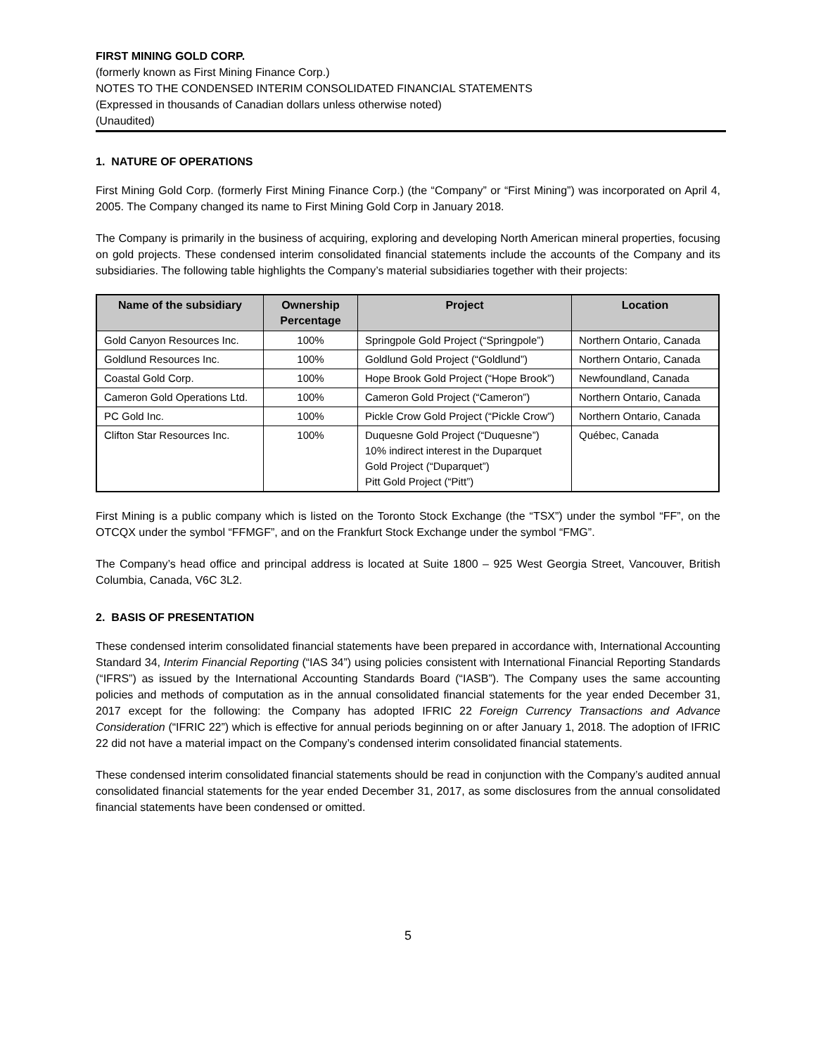FIRST MINING GOLD CORP.
(formerly known as First Mining Finance Corp.)
NOTES TO THE CONDENSED INTERIM CONSOLIDATED FINANCIAL STATEMENTS
(Expressed in thousands of Canadian dollars unless otherwise noted)
(Unaudited)
1. NATURE OF OPERATIONS
First Mining Gold Corp. (formerly First Mining Finance Corp.) (the “Company” or “First Mining”) was incorporated on April 4, 2005. The Company changed its name to First Mining Gold Corp in January 2018.
The Company is primarily in the business of acquiring, exploring and developing North American mineral properties, focusing on gold projects. These condensed interim consolidated financial statements include the accounts of the Company and its subsidiaries. The following table highlights the Company’s material subsidiaries together with their projects:
| Name of the subsidiary | Ownership Percentage | Project | Location |
| --- | --- | --- | --- |
| Gold Canyon Resources Inc. | 100% | Springpole Gold Project (“Springpole”) | Northern Ontario, Canada |
| Goldlund Resources Inc. | 100% | Goldlund Gold Project (“Goldlund”) | Northern Ontario, Canada |
| Coastal Gold Corp. | 100% | Hope Brook Gold Project (“Hope Brook”) | Newfoundland, Canada |
| Cameron Gold Operations Ltd. | 100% | Cameron Gold Project (“Cameron”) | Northern Ontario, Canada |
| PC Gold Inc. | 100% | Pickle Crow Gold Project (“Pickle Crow”) | Northern Ontario, Canada |
| Clifton Star Resources Inc. | 100% | Duquesne Gold Project (“Duquesne”) 10% indirect interest in the Duparquet Gold Project (“Duparquet”) Pitt Gold Project (“Pitt”) | Québec, Canada |
First Mining is a public company which is listed on the Toronto Stock Exchange (the “TSX”) under the symbol “FF”, on the OTCQX under the symbol “FFMGF”, and on the Frankfurt Stock Exchange under the symbol “FMG”.
The Company’s head office and principal address is located at Suite 1800 – 925 West Georgia Street, Vancouver, British Columbia, Canada, V6C 3L2.
2. BASIS OF PRESENTATION
These condensed interim consolidated financial statements have been prepared in accordance with, International Accounting Standard 34, Interim Financial Reporting (“IAS 34”) using policies consistent with International Financial Reporting Standards (“IFRS”) as issued by the International Accounting Standards Board (“IASB”). The Company uses the same accounting policies and methods of computation as in the annual consolidated financial statements for the year ended December 31, 2017 except for the following: the Company has adopted IFRIC 22 Foreign Currency Transactions and Advance Consideration (“IFRIC 22”) which is effective for annual periods beginning on or after January 1, 2018. The adoption of IFRIC 22 did not have a material impact on the Company’s condensed interim consolidated financial statements.
These condensed interim consolidated financial statements should be read in conjunction with the Company’s audited annual consolidated financial statements for the year ended December 31, 2017, as some disclosures from the annual consolidated financial statements have been condensed or omitted.
5